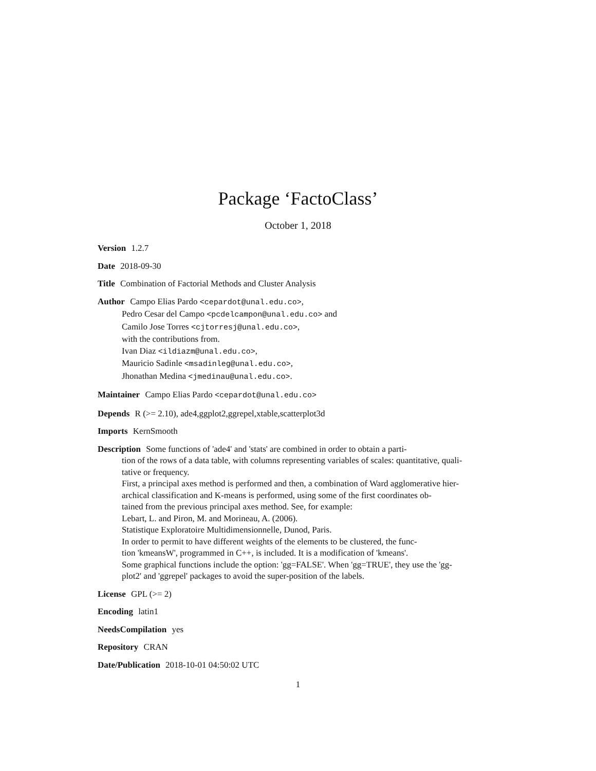Package ‘FactoClass’
October 1, 2018
Version 1.2.7
Date 2018-09-30
Title Combination of Factorial Methods and Cluster Analysis
Author Campo Elias Pardo <cepardot@unal.edu.co>,
Pedro Cesar del Campo <pcdelcampon@unal.edu.co> and
Camilo Jose Torres <cjtorresj@unal.edu.co>,
with the contributions from.
Ivan Diaz <ildiazm@unal.edu.co>,
Mauricio Sadinle <msadinleg@unal.edu.co>,
Jhonathan Medina <jmedinau@unal.edu.co>.
Maintainer Campo Elias Pardo <cepardot@unal.edu.co>
Depends R (>= 2.10), ade4,ggplot2,ggrepel,xtable,scatterplot3d
Imports KernSmooth
Description Some functions of 'ade4' and 'stats' are combined in order to obtain a parti-
tion of the rows of a data table, with columns representing variables of scales: quantitative, quali-
tative or frequency.
First, a principal axes method is performed and then, a combination of Ward agglomerative hier-
archical classification and K-means is performed, using some of the first coordinates ob-
tained from the previous principal axes method. See, for example:
Lebart, L. and Piron, M. and Morineau, A. (2006).
Statistique Exploratoire Multidimensionnelle, Dunod, Paris.
In order to permit to have different weights of the elements to be clustered, the func-
tion 'kmeansW', programmed in C++, is included. It is a modification of 'kmeans'.
Some graphical functions include the option: 'gg=FALSE'. When 'gg=TRUE', they use the 'gg-
plot2' and 'ggrepel' packages to avoid the super-position of the labels.
License GPL (>= 2)
Encoding latin1
NeedsCompilation yes
Repository CRAN
Date/Publication 2018-10-01 04:50:02 UTC
1